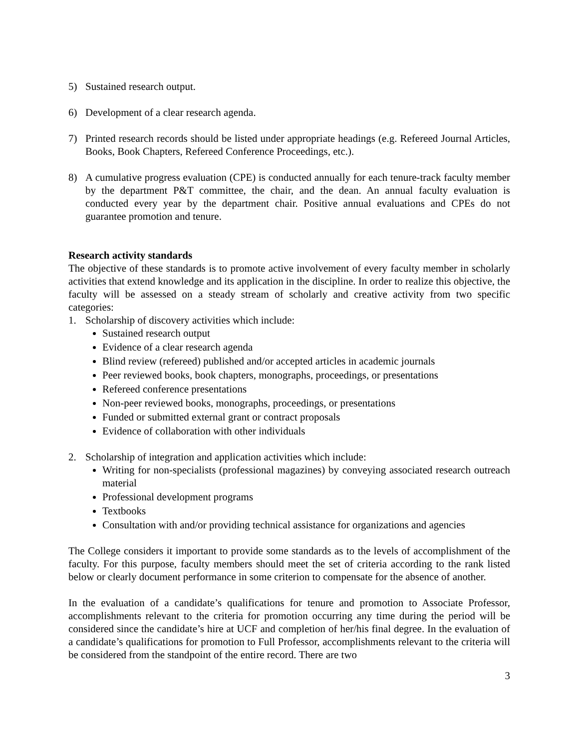5) Sustained research output.
6) Development of a clear research agenda.
7) Printed research records should be listed under appropriate headings (e.g. Refereed Journal Articles, Books, Book Chapters, Refereed Conference Proceedings, etc.).
8) A cumulative progress evaluation (CPE) is conducted annually for each tenure-track faculty member by the department P&T committee, the chair, and the dean. An annual faculty evaluation is conducted every year by the department chair. Positive annual evaluations and CPEs do not guarantee promotion and tenure.
Research activity standards
The objective of these standards is to promote active involvement of every faculty member in scholarly activities that extend knowledge and its application in the discipline. In order to realize this objective, the faculty will be assessed on a steady stream of scholarly and creative activity from two specific categories:
1. Scholarship of discovery activities which include:
Sustained research output
Evidence of a clear research agenda
Blind review (refereed) published and/or accepted articles in academic journals
Peer reviewed books, book chapters, monographs, proceedings, or presentations
Refereed conference presentations
Non-peer reviewed books, monographs, proceedings, or presentations
Funded or submitted external grant or contract proposals
Evidence of collaboration with other individuals
2. Scholarship of integration and application activities which include:
Writing for non-specialists (professional magazines) by conveying associated research outreach material
Professional development programs
Textbooks
Consultation with and/or providing technical assistance for organizations and agencies
The College considers it important to provide some standards as to the levels of accomplishment of the faculty. For this purpose, faculty members should meet the set of criteria according to the rank listed below or clearly document performance in some criterion to compensate for the absence of another.
In the evaluation of a candidate’s qualifications for tenure and promotion to Associate Professor, accomplishments relevant to the criteria for promotion occurring any time during the period will be considered since the candidate’s hire at UCF and completion of her/his final degree. In the evaluation of a candidate’s qualifications for promotion to Full Professor, accomplishments relevant to the criteria will be considered from the standpoint of the entire record. There are two
3